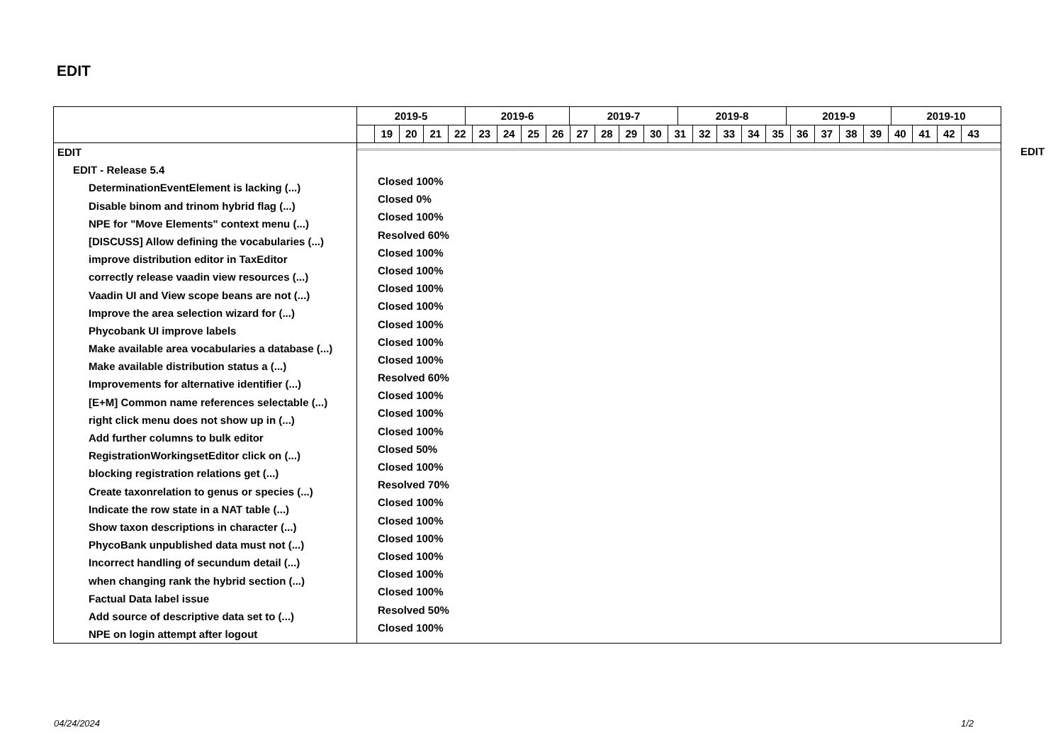EDIT
2019-5 2019-6 2019-7 2019-8 2019-9 2019-10
19 20 21 22 23 24 25 26 27 28 29 30 31 32 33 34 35 36 37 38 39 40 41 42 43
EDIT
EDIT - Release 5.4
DeterminationEventElement is lacking (...)
Disable binom and trinom hybrid flag (...)
NPE for "Move Elements" context menu (...)
[DISCUSS] Allow defining the vocabularies (...)
improve distribution editor in TaxEditor
correctly release vaadin view resources (...)
Vaadin UI and View scope beans are not (...)
Improve the area selection wizard for (...)
Phycobank UI improve labels
Make available area vocabularies a database (...)
Make available distribution status a (...)
Improvements for alternative identifier (...)
[E+M] Common name references selectable (...)
right click menu does not show up in (...)
Add further columns to bulk editor
RegistrationWorkingsetEditor click on (...)
blocking registration relations get (...)
Create taxonrelation to genus or species (...)
Indicate the row state in a NAT table (...)
Show taxon descriptions in character (...)
PhycoBank unpublished data must not (...)
Incorrect handling of secundum detail (...)
when changing rank the hybrid section (...)
Factual Data label issue
Add source of descriptive data set to (...)
NPE on login attempt after logout
Closed 100%
Closed 0%
Closed 100%
Resolved 60%
Closed 100%
Closed 100%
Closed 100%
Closed 100%
Closed 100%
Closed 100%
Closed 100%
Resolved 60%
Closed 100%
Closed 100%
Closed 100%
Closed 50%
Closed 100%
Resolved 70%
Closed 100%
Closed 100%
Closed 100%
Closed 100%
Closed 100%
Closed 100%
Resolved 50%
Closed 100%
EDIT
04/24/2024 1/2